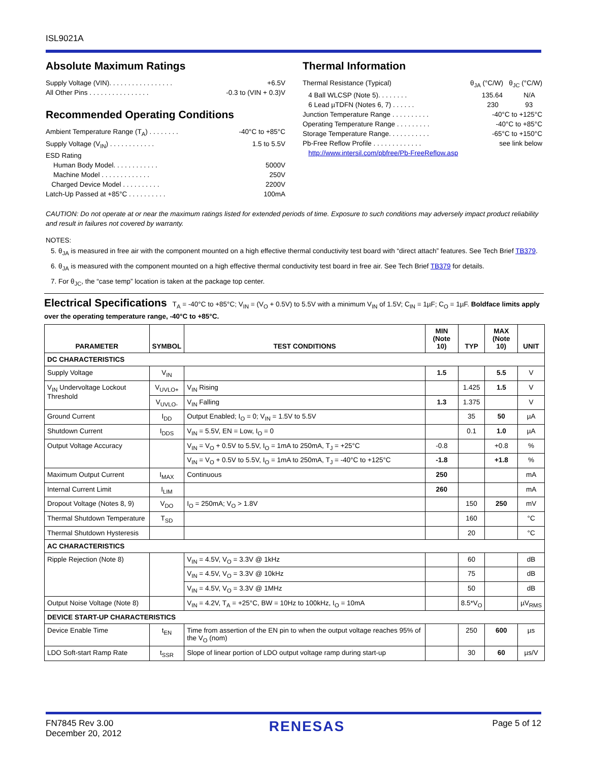ISL9021A
Absolute Maximum Ratings
Supply Voltage (VIN). . . . . . . . . . . . . . . . . +6.5V
All Other Pins . . . . . . . . . . . . . . . . -0.3 to (VIN + 0.3)V
Recommended Operating Conditions
Ambient Temperature Range (T<sub>A</sub>) . . . . . . . . -40°C to +85°C
Supply Voltage (V<sub>IN</sub>) . . . . . . . . . . . . 1.5 to 5.5V
ESD Rating
Human Body Model. . . . . . . . . . . . 5000V
Machine Model . . . . . . . . . . . . . 250V
Charged Device Model . . . . . . . . . . 2200V
Latch-Up Passed at +85°C . . . . . . . . . . 100mA
Thermal Information
Thermal Resistance (Typical) θ<sub>JA</sub> (°C/W) θ<sub>JC</sub> (°C/W)
4 Ball WLCSP (Note 5). . . . . . . . 135.64 N/A
6 Lead µTDFN (Notes 6, 7) . . . . . . 230 93
Junction Temperature Range . . . . . . . . . . -40°C to +125°C
Operating Temperature Range . . . . . . . . . -40°C to +85°C
Storage Temperature Range. . . . . . . . . . . -65°C to +150°C
Pb-Free Reflow Profile . . . . . . . . . . . . . see link below
http://www.intersil.com/pbfree/Pb-FreeReflow.asp
CAUTION: Do not operate at or near the maximum ratings listed for extended periods of time. Exposure to such conditions may adversely impact product reliability and result in failures not covered by warranty.
NOTES:
5. θ<sub>JA</sub> is measured in free air with the component mounted on a high effective thermal conductivity test board with “direct attach” features. See Tech Brief TB379.
6. θ<sub>JA</sub> is measured with the component mounted on a high effective thermal conductivity test board in free air. See Tech Brief TB379 for details.
7. For θ<sub>JC</sub>, the “case temp” location is taken at the package top center.
Electrical Specifications T<sub>A</sub> = -40°C to +85°C; V<sub>IN</sub> = (V<sub>O</sub> + 0.5V) to 5.5V with a minimum V<sub>IN</sub> of 1.5V; C<sub>IN</sub> = 1µF; C<sub>O</sub> = 1µF. Boldface limits apply over the operating temperature range, -40°C to +85°C.
| PARAMETER | SYMBOL | TEST CONDITIONS | MIN (Note 10) | TYP | MAX (Note 10) | UNIT |
| --- | --- | --- | --- | --- | --- | --- |
| DC CHARACTERISTICS | | | | | | |
| Supply Voltage | V<sub>IN</sub> | | 1.5 | | 5.5 | V |
| V<sub>IN</sub> Undervoltage Lockout Threshold | V<sub>UVLO+</sub> | V<sub>IN</sub> Rising | | 1.425 | 1.5 | V |
| | V<sub>UVLO-</sub> | V<sub>IN</sub> Falling | 1.3 | 1.375 | | V |
| Ground Current | I<sub>DD</sub> | Output Enabled; I<sub>O</sub> = 0; V<sub>IN</sub> = 1.5V to 5.5V | | 35 | 50 | µA |
| Shutdown Current | I<sub>DDS</sub> | V<sub>IN</sub> = 5.5V, EN = Low, I<sub>O</sub> = 0 | | 0.1 | 1.0 | µA |
| Output Voltage Accuracy | | V<sub>IN</sub> = V<sub>O</sub> + 0.5V to 5.5V, I<sub>O</sub> = 1mA to 250mA, T<sub>J</sub> = +25°C | -0.8 | | +0.8 | % |
| | | V<sub>IN</sub> = V<sub>O</sub> + 0.5V to 5.5V, I<sub>O</sub> = 1mA to 250mA, T<sub>J</sub> = -40°C to +125°C | -1.8 | | +1.8 | % |
| Maximum Output Current | I<sub>MAX</sub> | Continuous | 250 | | | mA |
| Internal Current Limit | I<sub>LIM</sub> | | 260 | | | mA |
| Dropout Voltage (Notes 8, 9) | V<sub>DO</sub> | I<sub>O</sub> = 250mA; V<sub>O</sub> > 1.8V | | 150 | 250 | mV |
| Thermal Shutdown Temperature | T<sub>SD</sub> | | | 160 | | °C |
| Thermal Shutdown Hysteresis | | | | 20 | | °C |
| AC CHARACTERISTICS | | | | | | |
| Ripple Rejection (Note 8) | | V<sub>IN</sub> = 4.5V, V<sub>O</sub> = 3.3V @ 1kHz | | 60 | | dB |
| | | V<sub>IN</sub> = 4.5V, V<sub>O</sub> = 3.3V @ 10kHz | | 75 | | dB |
| | | V<sub>IN</sub> = 4.5V, V<sub>O</sub> = 3.3V @ 1MHz | | 50 | | dB |
| Output Noise Voltage (Note 8) | | V<sub>IN</sub> = 4.2V, T<sub>A</sub> = +25°C, BW = 10Hz to 100kHz, I<sub>O</sub> = 10mA | | 8.5*V<sub>O</sub> | | µV<sub>RMS</sub> |
| DEVICE START-UP CHARACTERISTICS | | | | | | |
| Device Enable Time | t<sub>EN</sub> | Time from assertion of the EN pin to when the output voltage reaches 95% of the V<sub>O</sub> (nom) | | 250 | 600 | µs |
| LDO Soft-start Ramp Rate | t<sub>SSR</sub> | Slope of linear portion of LDO output voltage ramp during start-up | | 30 | 60 | µs/V |
FN7845 Rev 3.00
December 20, 2012
RENESAS
Page 5 of 12